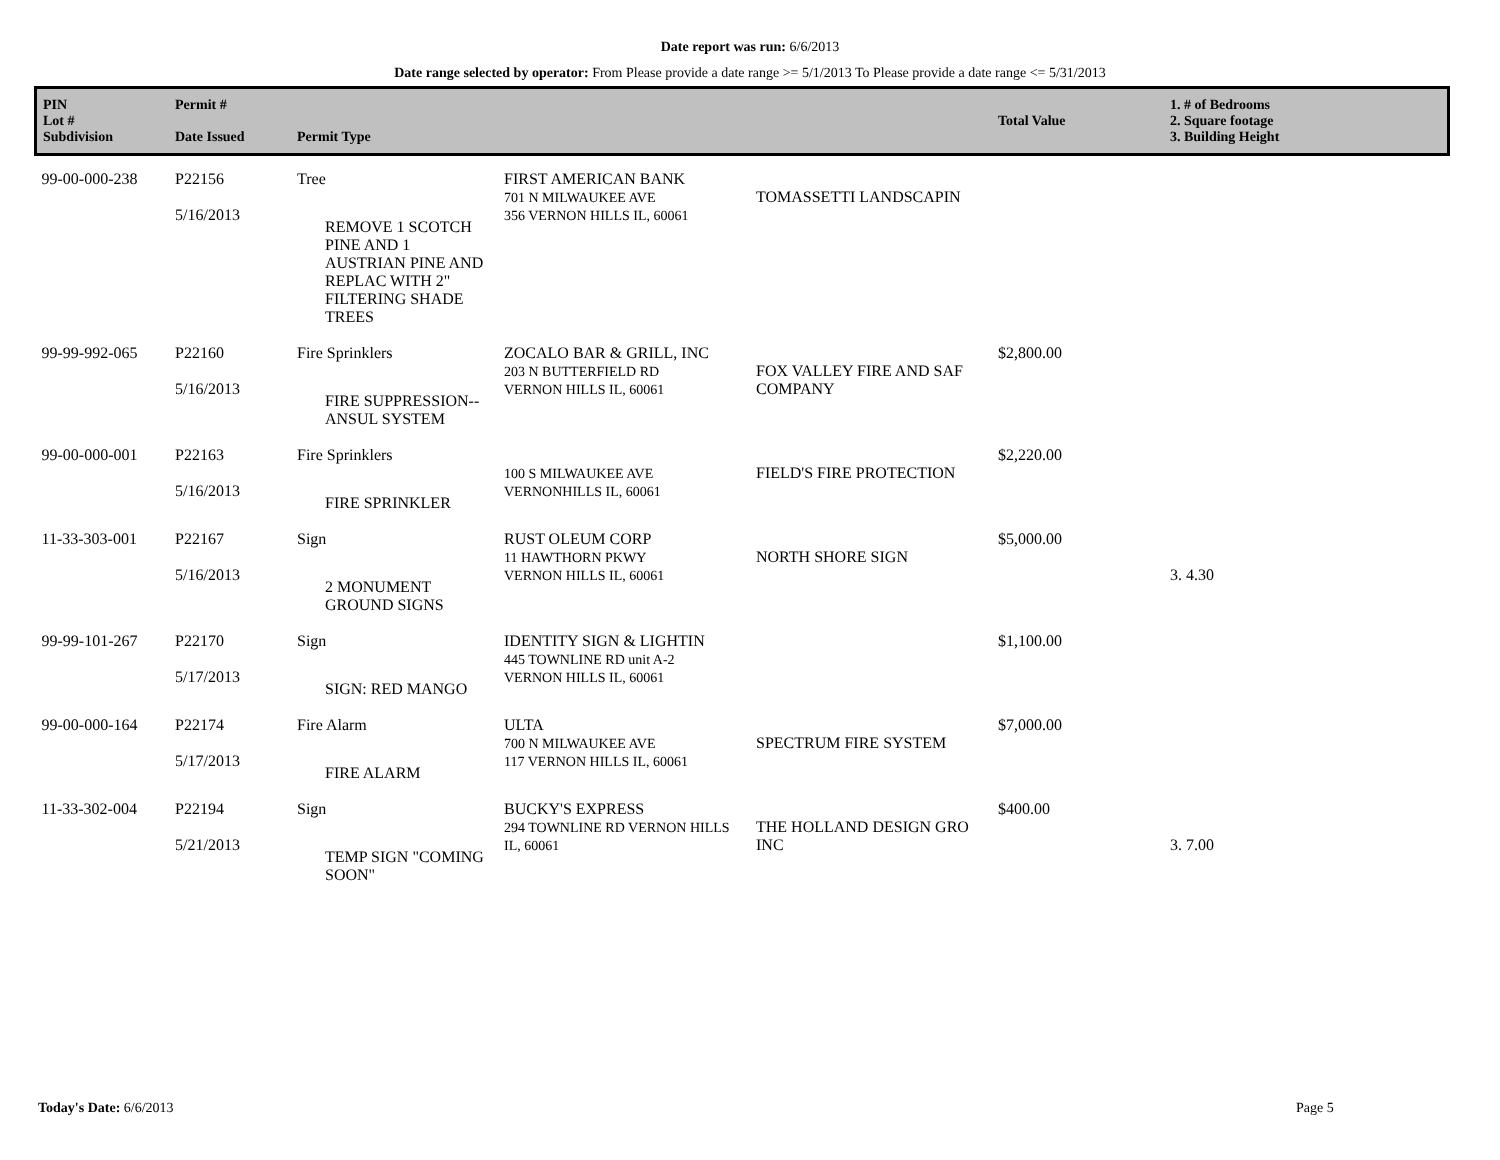Date report was run: 6/6/2013
Date range selected by operator: From Please provide a date range >= 5/1/2013 To Please provide a date range <= 5/31/2013
| PIN Lot # Subdivision | Permit # Date Issued | Permit Type | | | Total Value | 1. # of Bedrooms 2. Square footage 3. Building Height |
| --- | --- | --- | --- | --- | --- | --- |
| 99-00-000-238 | P22156 5/16/2013 | Tree REMOVE 1 SCOTCH PINE AND 1 AUSTRIAN PINE AND REPLAC WITH 2" FILTERING SHADE TREES | FIRST AMERICAN BANK 701 N MILWAUKEE AVE 356 VERNON HILLS IL, 60061 | TOMASSETTI LANDSCAPIN | | |
| 99-99-992-065 | P22160 5/16/2013 | Fire Sprinklers FIRE SUPPRESSION--ANSUL SYSTEM | ZOCALO BAR & GRILL, INC 203 N BUTTERFIELD RD VERNON HILLS IL, 60061 | FOX VALLEY FIRE AND SAF COMPANY | $2,800.00 | |
| 99-00-000-001 | P22163 5/16/2013 | Fire Sprinklers FIRE SPRINKLER | 100 S MILWAUKEE AVE VERNONHILLS IL, 60061 | FIELD'S FIRE PROTECTION | $2,220.00 | |
| 11-33-303-001 | P22167 5/16/2013 | Sign 2 MONUMENT GROUND SIGNS | RUST OLEUM CORP 11 HAWTHORN PKWY VERNON HILLS IL, 60061 | NORTH SHORE SIGN | $5,000.00 | 3. 4.30 |
| 99-99-101-267 | P22170 5/17/2013 | Sign SIGN: RED MANGO | IDENTITY SIGN & LIGHTIN 445 TOWNLINE RD unit A-2 VERNON HILLS IL, 60061 | | $1,100.00 | |
| 99-00-000-164 | P22174 5/17/2013 | Fire Alarm FIRE ALARM | ULTA 700 N MILWAUKEE AVE 117 VERNON HILLS IL, 60061 | SPECTRUM FIRE SYSTEM | $7,000.00 | |
| 11-33-302-004 | P22194 5/21/2013 | Sign TEMP SIGN "COMING SOON" | BUCKY'S EXPRESS 294 TOWNLINE RD VERNON HILLS IL, 60061 | THE HOLLAND DESIGN GRO INC | $400.00 | 3. 7.00 |
Today's Date: 6/6/2013 Page 5